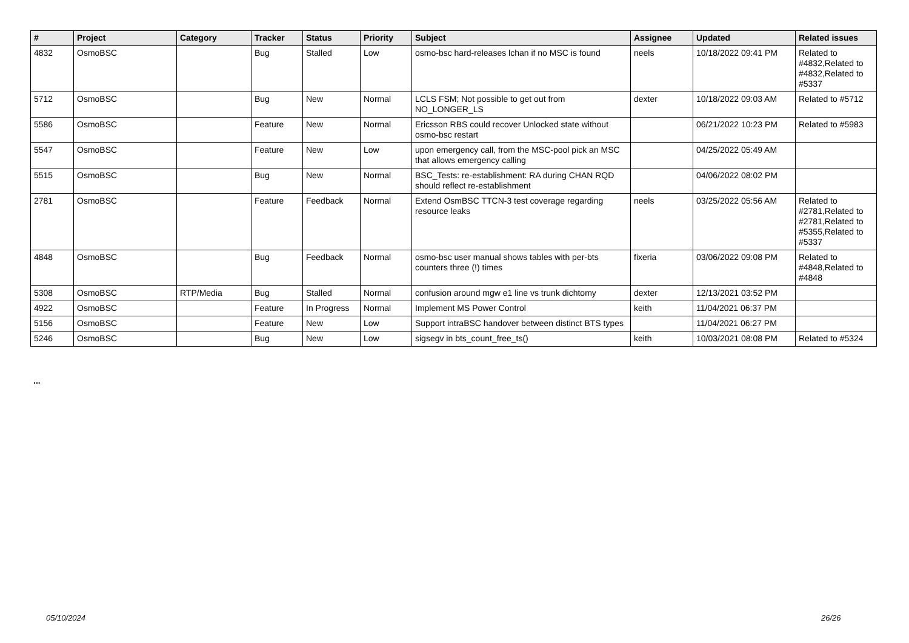| # | Project | Category | Tracker | Status | Priority | Subject | Assignee | Updated | Related issues |
| --- | --- | --- | --- | --- | --- | --- | --- | --- | --- |
| 4832 | OsmoBSC | | Bug | Stalled | Low | osmo-bsc hard-releases lchan if no MSC is found | neels | 10/18/2022 09:41 PM | Related to #4832,Related to #4832,Related to #5337 |
| 5712 | OsmoBSC | | Bug | New | Normal | LCLS FSM; Not possible to get out from NO_LONGER_LS | dexter | 10/18/2022 09:03 AM | Related to #5712 |
| 5586 | OsmoBSC | | Feature | New | Normal | Ericsson RBS could recover Unlocked state without osmo-bsc restart | | 06/21/2022 10:23 PM | Related to #5983 |
| 5547 | OsmoBSC | | Feature | New | Low | upon emergency call, from the MSC-pool pick an MSC that allows emergency calling | | 04/25/2022 05:49 AM | |
| 5515 | OsmoBSC | | Bug | New | Normal | BSC_Tests: re-establishment: RA during CHAN RQD should reflect re-establishment | | 04/06/2022 08:02 PM | |
| 2781 | OsmoBSC | | Feature | Feedback | Normal | Extend OsmBSC TTCN-3 test coverage regarding resource leaks | neels | 03/25/2022 05:56 AM | Related to #2781,Related to #2781,Related to #5355,Related to #5337 |
| 4848 | OsmoBSC | | Bug | Feedback | Normal | osmo-bsc user manual shows tables with per-bts counters three (!) times | fixeria | 03/06/2022 09:08 PM | Related to #4848,Related to #4848 |
| 5308 | OsmoBSC | RTP/Media | Bug | Stalled | Normal | confusion around mgw e1 line vs trunk dichtomy | dexter | 12/13/2021 03:52 PM | |
| 4922 | OsmoBSC | | Feature | In Progress | Normal | Implement MS Power Control | keith | 11/04/2021 06:37 PM | |
| 5156 | OsmoBSC | | Feature | New | Low | Support intraBSC handover between distinct BTS types | | 11/04/2021 06:27 PM | |
| 5246 | OsmoBSC | | Bug | New | Low | sigsegv in bts_count_free_ts() | keith | 10/03/2021 08:08 PM | Related to #5324 |
...
05/10/2024 26/26